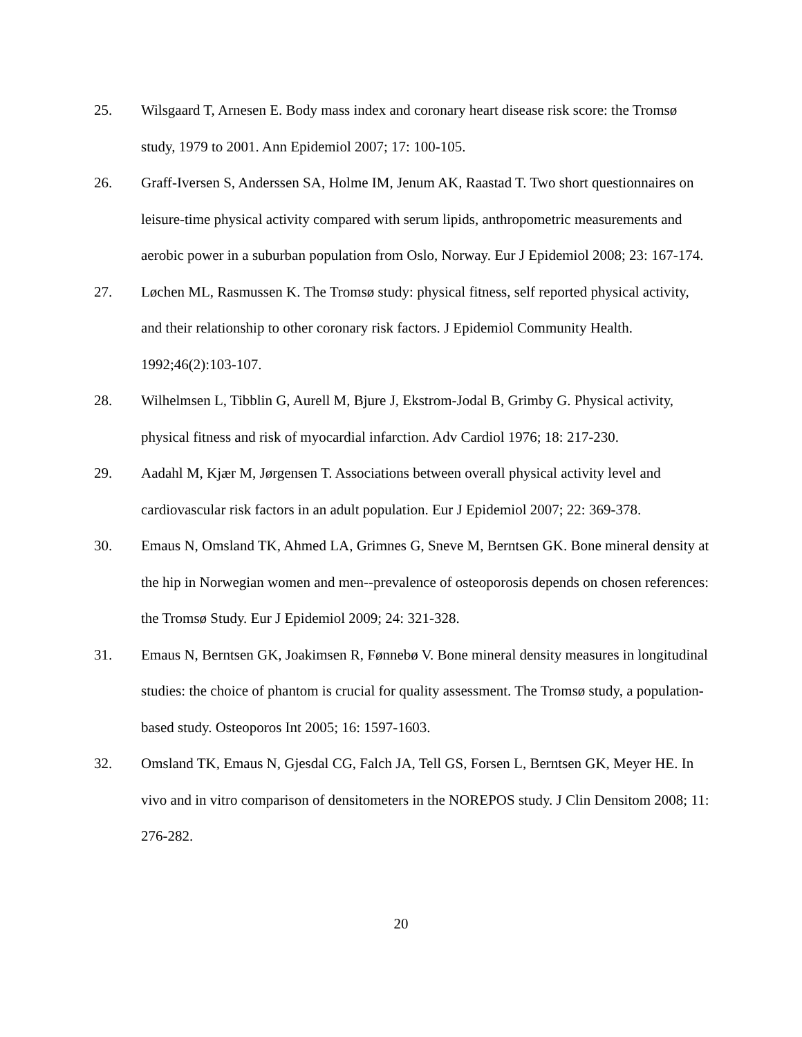25. Wilsgaard T, Arnesen E. Body mass index and coronary heart disease risk score: the Tromsø study, 1979 to 2001. Ann Epidemiol 2007; 17: 100-105.
26. Graff-Iversen S, Anderssen SA, Holme IM, Jenum AK, Raastad T. Two short questionnaires on leisure-time physical activity compared with serum lipids, anthropometric measurements and aerobic power in a suburban population from Oslo, Norway. Eur J Epidemiol 2008; 23: 167-174.
27. Løchen ML, Rasmussen K. The Tromsø study: physical fitness, self reported physical activity, and their relationship to other coronary risk factors. J Epidemiol Community Health. 1992;46(2):103-107.
28. Wilhelmsen L, Tibblin G, Aurell M, Bjure J, Ekstrom-Jodal B, Grimby G. Physical activity, physical fitness and risk of myocardial infarction. Adv Cardiol 1976; 18: 217-230.
29. Aadahl M, Kjær M, Jørgensen T. Associations between overall physical activity level and cardiovascular risk factors in an adult population. Eur J Epidemiol 2007; 22: 369-378.
30. Emaus N, Omsland TK, Ahmed LA, Grimnes G, Sneve M, Berntsen GK. Bone mineral density at the hip in Norwegian women and men--prevalence of osteoporosis depends on chosen references: the Tromsø Study. Eur J Epidemiol 2009; 24: 321-328.
31. Emaus N, Berntsen GK, Joakimsen R, Fønnebø V. Bone mineral density measures in longitudinal studies: the choice of phantom is crucial for quality assessment. The Tromsø study, a population-based study. Osteoporos Int 2005; 16: 1597-1603.
32. Omsland TK, Emaus N, Gjesdal CG, Falch JA, Tell GS, Forsen L, Berntsen GK, Meyer HE. In vivo and in vitro comparison of densitometers in the NOREPOS study. J Clin Densitom 2008; 11: 276-282.
20